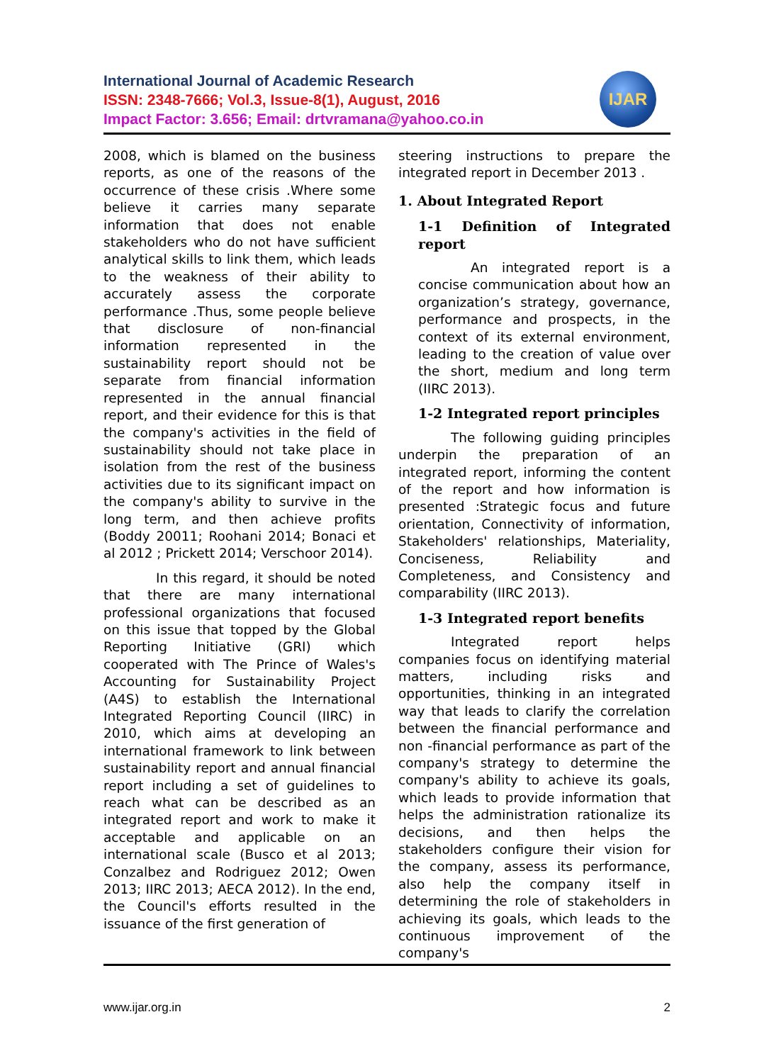International Journal of Academic Research
ISSN: 2348-7666; Vol.3, Issue-8(1), August, 2016
Impact Factor: 3.656; Email: drtvramana@yahoo.co.in
IJAR
2008, which is blamed on the business reports, as one of the reasons of the occurrence of these crisis .Where some believe it carries many separate information that does not enable stakeholders who do not have sufficient analytical skills to link them, which leads to the weakness of their ability to accurately assess the corporate performance .Thus, some people believe that disclosure of non-financial information represented in the sustainability report should not be separate from financial information represented in the annual financial report, and their evidence for this is that the company's activities in the field of sustainability should not take place in isolation from the rest of the business activities due to its significant impact on the company's ability to survive in the long term, and then achieve profits (Boddy 20011; Roohani 2014; Bonaci et al 2012 ; Prickett 2014; Verschoor 2014).
In this regard, it should be noted that there are many international professional organizations that focused on this issue that topped by the Global Reporting Initiative (GRI) which cooperated with The Prince of Wales's Accounting for Sustainability Project (A4S) to establish the International Integrated Reporting Council (IIRC) in 2010, which aims at developing an international framework to link between sustainability report and annual financial report including a set of guidelines to reach what can be described as an integrated report and work to make it acceptable and applicable on an international scale (Busco et al 2013; Conzalbez and Rodriguez 2012; Owen 2013; IIRC 2013; AECA 2012). In the end, the Council's efforts resulted in the issuance of the first generation of
steering instructions to prepare the integrated report in December 2013 .
1. About Integrated Report
1-1 Definition of Integrated report
An integrated report is a concise communication about how an organization’s strategy, governance, performance and prospects, in the context of its external environment, leading to the creation of value over the short, medium and long term (IIRC 2013).
1-2 Integrated report principles
The following guiding principles underpin the preparation of an integrated report, informing the content of the report and how information is presented :Strategic focus and future orientation, Connectivity of information, Stakeholders' relationships, Materiality, Conciseness, Reliability and Completeness, and Consistency and comparability (IIRC 2013).
1-3 Integrated report benefits
Integrated report helps companies focus on identifying material matters, including risks and opportunities, thinking in an integrated way that leads to clarify the correlation between the financial performance and non -financial performance as part of the company's strategy to determine the company's ability to achieve its goals, which leads to provide information that helps the administration rationalize its decisions, and then helps the stakeholders configure their vision for the company, assess its performance, also help the company itself in determining the role of stakeholders in achieving its goals, which leads to the continuous improvement of the company's
www.ijar.org.in 2